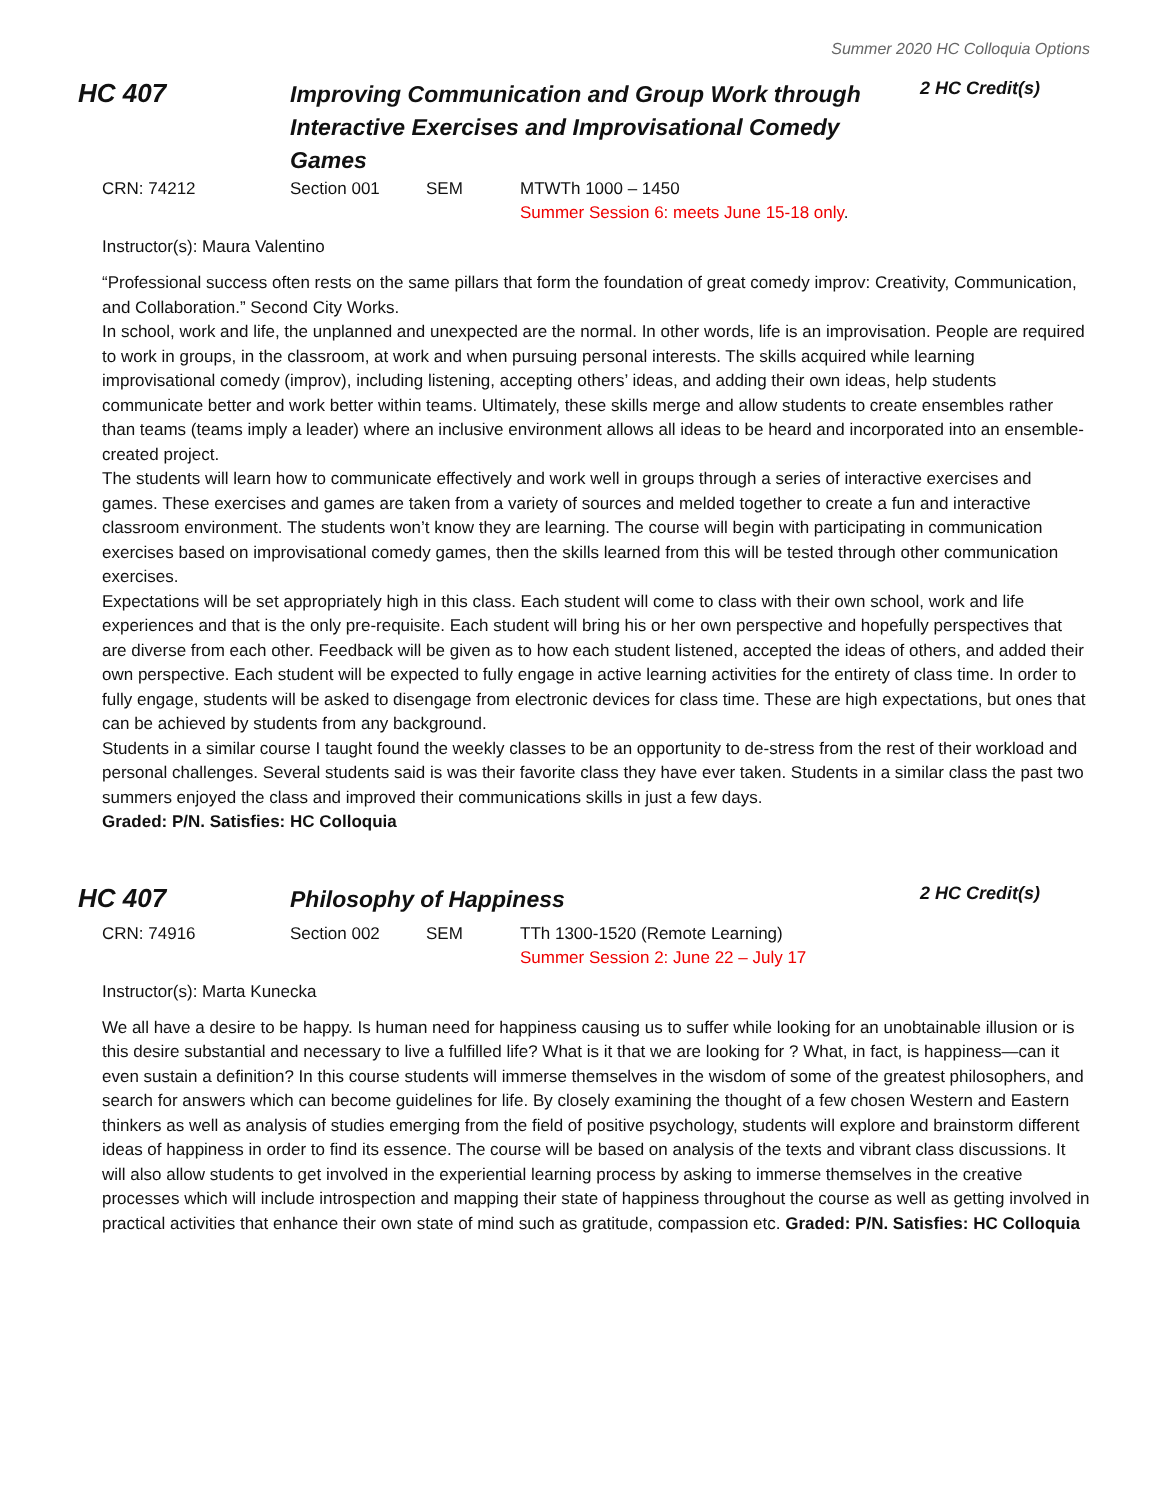Summer 2020 HC Colloquia Options
HC 407
Improving Communication and Group Work through Interactive Exercises and Improvisational Comedy Games
2 HC Credit(s)
CRN: 74212 Section 001 SEM MTWTh 1000 – 1450
Summer Session 6: meets June 15-18 only.
Instructor(s): Maura Valentino
“Professional success often rests on the same pillars that form the foundation of great comedy improv: Creativity, Communication, and Collaboration.” Second City Works.
In school, work and life, the unplanned and unexpected are the normal. In other words, life is an improvisation. People are required to work in groups, in the classroom, at work and when pursuing personal interests. The skills acquired while learning improvisational comedy (improv), including listening, accepting others’ ideas, and adding their own ideas, help students communicate better and work better within teams. Ultimately, these skills merge and allow students to create ensembles rather than teams (teams imply a leader) where an inclusive environment allows all ideas to be heard and incorporated into an ensemble-created project.
The students will learn how to communicate effectively and work well in groups through a series of interactive exercises and games. These exercises and games are taken from a variety of sources and melded together to create a fun and interactive classroom environment. The students won’t know they are learning. The course will begin with participating in communication exercises based on improvisational comedy games, then the skills learned from this will be tested through other communication exercises.
Expectations will be set appropriately high in this class. Each student will come to class with their own school, work and life experiences and that is the only pre-requisite. Each student will bring his or her own perspective and hopefully perspectives that are diverse from each other. Feedback will be given as to how each student listened, accepted the ideas of others, and added their own perspective. Each student will be expected to fully engage in active learning activities for the entirety of class time. In order to fully engage, students will be asked to disengage from electronic devices for class time. These are high expectations, but ones that can be achieved by students from any background.
Students in a similar course I taught found the weekly classes to be an opportunity to de-stress from the rest of their workload and personal challenges. Several students said is was their favorite class they have ever taken. Students in a similar class the past two summers enjoyed the class and improved their communications skills in just a few days.
Graded: P/N. Satisfies: HC Colloquia
HC 407
Philosophy of Happiness
2 HC Credit(s)
CRN: 74916 Section 002 SEM TTh 1300-1520 (Remote Learning)
Summer Session 2: June 22 – July 17
Instructor(s): Marta Kunecka
We all have a desire to be happy. Is human need for happiness causing us to suffer while looking for an unobtainable illusion or is this desire substantial and necessary to live a fulfilled life? What is it that we are looking for ? What, in fact, is happiness—can it even sustain a definition? In this course students will immerse themselves in the wisdom of some of the greatest philosophers, and search for answers which can become guidelines for life. By closely examining the thought of a few chosen Western and Eastern thinkers as well as analysis of studies emerging from the field of positive psychology, students will explore and brainstorm different ideas of happiness in order to find its essence. The course will be based on analysis of the texts and vibrant class discussions. It will also allow students to get involved in the experiential learning process by asking to immerse themselves in the creative processes which will include introspection and mapping their state of happiness throughout the course as well as getting involved in practical activities that enhance their own state of mind such as gratitude, compassion etc. Graded: P/N. Satisfies: HC Colloquia